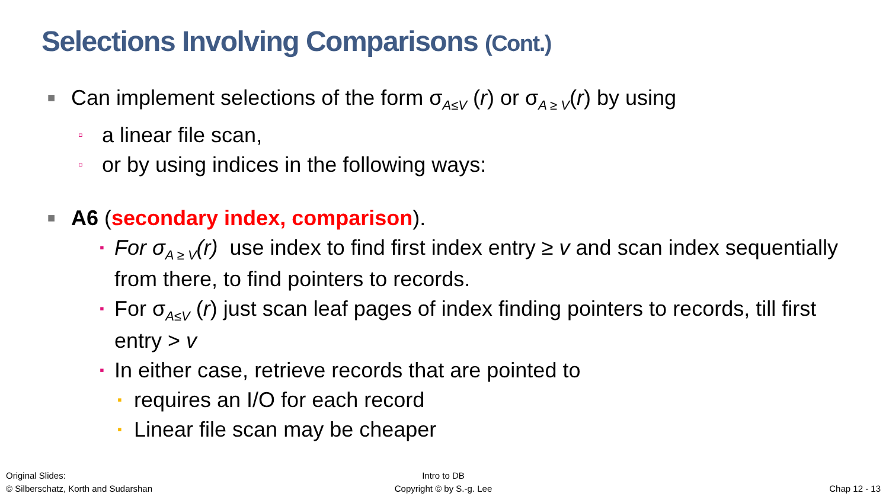Selections Involving Comparisons (Cont.)
■ Can implement selections of the form σ<sub>A≤V</sub> (r) or σ<sub>A ≥ V</sub>(r) by using
▫ a linear file scan,
▫ or by using indices in the following ways:
■ A6 (secondary index, comparison).
▪ For σ<sub>A ≥ V</sub>(r) use index to find first index entry ≥ v and scan index sequentially from there, to find pointers to records.
▪ For σ<sub>A≤V</sub> (r) just scan leaf pages of index finding pointers to records, till first entry > v
▪ In either case, retrieve records that are pointed to
▪ requires an I/O for each record
▪ Linear file scan may be cheaper
Original Slides:
© Silberschatz, Korth and Sudarshan
Intro to DB
Copyright © by S.-g. Lee
Chap 12 - 13